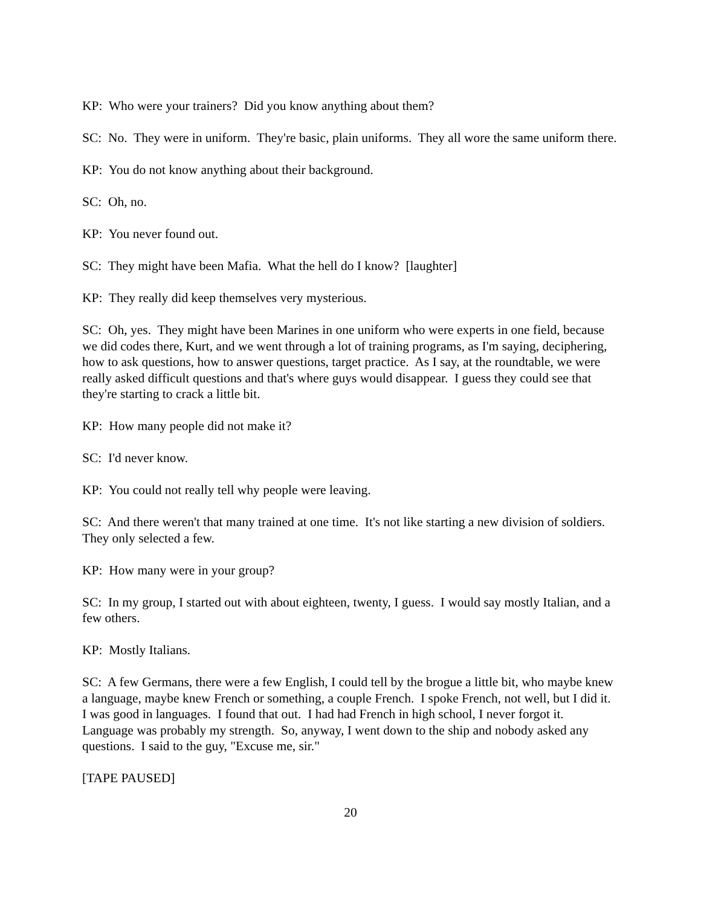KP: Who were your trainers? Did you know anything about them?
SC: No. They were in uniform. They're basic, plain uniforms. They all wore the same uniform there.
KP: You do not know anything about their background.
SC: Oh, no.
KP: You never found out.
SC: They might have been Mafia. What the hell do I know? [laughter]
KP: They really did keep themselves very mysterious.
SC: Oh, yes. They might have been Marines in one uniform who were experts in one field, because we did codes there, Kurt, and we went through a lot of training programs, as I'm saying, deciphering, how to ask questions, how to answer questions, target practice. As I say, at the roundtable, we were really asked difficult questions and that's where guys would disappear. I guess they could see that they're starting to crack a little bit.
KP: How many people did not make it?
SC: I'd never know.
KP: You could not really tell why people were leaving.
SC: And there weren't that many trained at one time. It's not like starting a new division of soldiers. They only selected a few.
KP: How many were in your group?
SC: In my group, I started out with about eighteen, twenty, I guess. I would say mostly Italian, and a few others.
KP: Mostly Italians.
SC: A few Germans, there were a few English, I could tell by the brogue a little bit, who maybe knew a language, maybe knew French or something, a couple French. I spoke French, not well, but I did it. I was good in languages. I found that out. I had had French in high school, I never forgot it. Language was probably my strength. So, anyway, I went down to the ship and nobody asked any questions. I said to the guy, "Excuse me, sir."
[TAPE PAUSED]
20